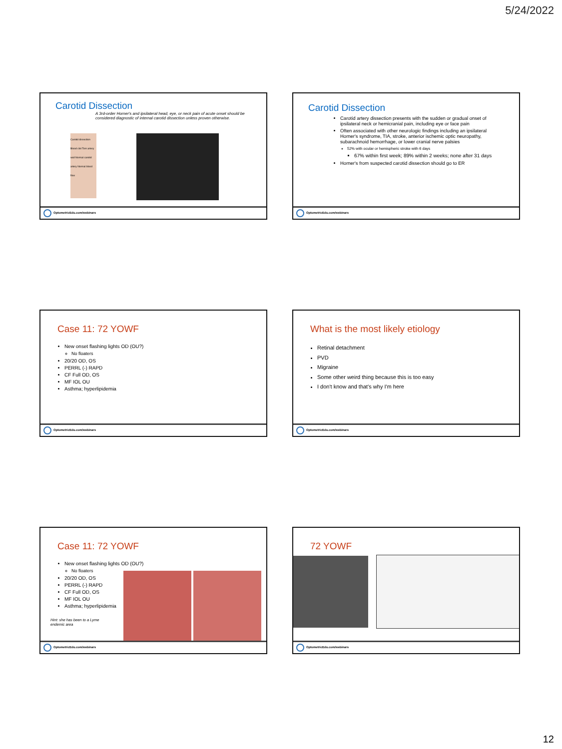5/24/2022
Carotid Dissection
A 3rd-order Horner's and ipsilateral head, eye, or neck pain of acute onset should be considered diagnostic of internal carotid dissection unless proven otherwise.
Carotid dissection Blood clot Torn artery wall Normal carotid artery Normal blood flow
OptometricEdu.com/webinars
Carotid Dissection
Carotid artery dissection presents with the sudden or gradual onset of ipsilateral neck or hemicranial pain, including eye or face pain
Often associated with other neurologic findings including an ipsilateral Horner's syndrome, TIA, stroke, anterior ischemic optic neuropathy, subarachnoid hemorrhage, or lower cranial nerve palsies
52% with ocular or hemispheric stroke with 6 days
67% within first week; 89% within 2 weeks; none after 31 days
Horner's from suspected carotid dissection should go to ER
OptometricEdu.com/webinars
Case 11: 72 YOWF
New onset flashing lights OD (OU?)
No floaters
20/20 OD, OS
PERRL (-) RAPD
CF Full OD, OS
MF IOL OU
Asthma; hyperlipidemia
OptometricEdu.com/webinars
What is the most likely etiology
Retinal detachment
PVD
Migraine
Some other weird thing because this is too easy
I don't know and that's why I'm here
OptometricEdu.com/webinars
Case 11: 72 YOWF
New onset flashing lights OD (OU?)
No floaters
20/20 OD, OS
PERRL (-) RAPD
CF Full OD, OS
MF IOL OU
Asthma; hyperlipidemia
Hint: she has been to a Lyme endemic area
OptometricEdu.com/webinars
72 YOWF
OptometricEdu.com/webinars
12